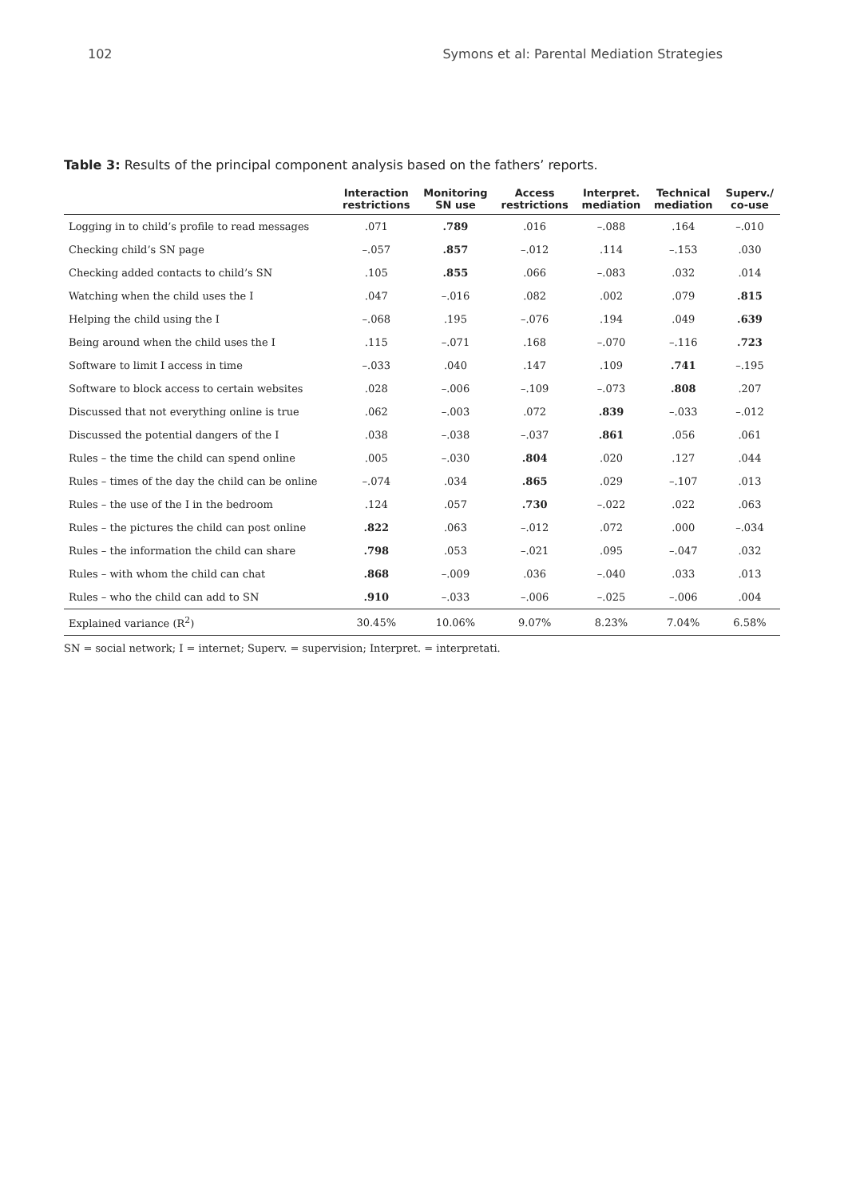102 Symons et al: Parental Mediation Strategies
Table 3: Results of the principal component analysis based on the fathers’ reports.
| | Interaction restrictions | Monitoring SN use | Access restrictions | Interpret. mediation | Technical mediation | Superv./ co-use |
| --- | --- | --- | --- | --- | --- | --- |
| Logging in to child’s profile to read messages | .071 | .789 | .016 | –.088 | .164 | –.010 |
| Checking child’s SN page | –.057 | .857 | –.012 | .114 | –.153 | .030 |
| Checking added contacts to child’s SN | .105 | .855 | .066 | –.083 | .032 | .014 |
| Watching when the child uses the I | .047 | –.016 | .082 | .002 | .079 | .815 |
| Helping the child using the I | –.068 | .195 | –.076 | .194 | .049 | .639 |
| Being around when the child uses the I | .115 | –.071 | .168 | –.070 | –.116 | .723 |
| Software to limit I access in time | –.033 | .040 | .147 | .109 | .741 | –.195 |
| Software to block access to certain websites | .028 | –.006 | –.109 | –.073 | .808 | .207 |
| Discussed that not everything online is true | .062 | –.003 | .072 | .839 | –.033 | –.012 |
| Discussed the potential dangers of the I | .038 | –.038 | –.037 | .861 | .056 | .061 |
| Rules – the time the child can spend online | .005 | –.030 | .804 | .020 | .127 | .044 |
| Rules – times of the day the child can be online | –.074 | .034 | .865 | .029 | –.107 | .013 |
| Rules – the use of the I in the bedroom | .124 | .057 | .730 | –.022 | .022 | .063 |
| Rules – the pictures the child can post online | .822 | .063 | –.012 | .072 | .000 | –.034 |
| Rules – the information the child can share | .798 | .053 | –.021 | .095 | –.047 | .032 |
| Rules – with whom the child can chat | .868 | –.009 | .036 | –.040 | .033 | .013 |
| Rules – who the child can add to SN | .910 | –.033 | –.006 | –.025 | –.006 | .004 |
| Explained variance (R<sup>2</sup>) | 30.45% | 10.06% | 9.07% | 8.23% | 7.04% | 6.58% |
SN = social network; I = internet; Superv. = supervision; Interpret. = interpretati.